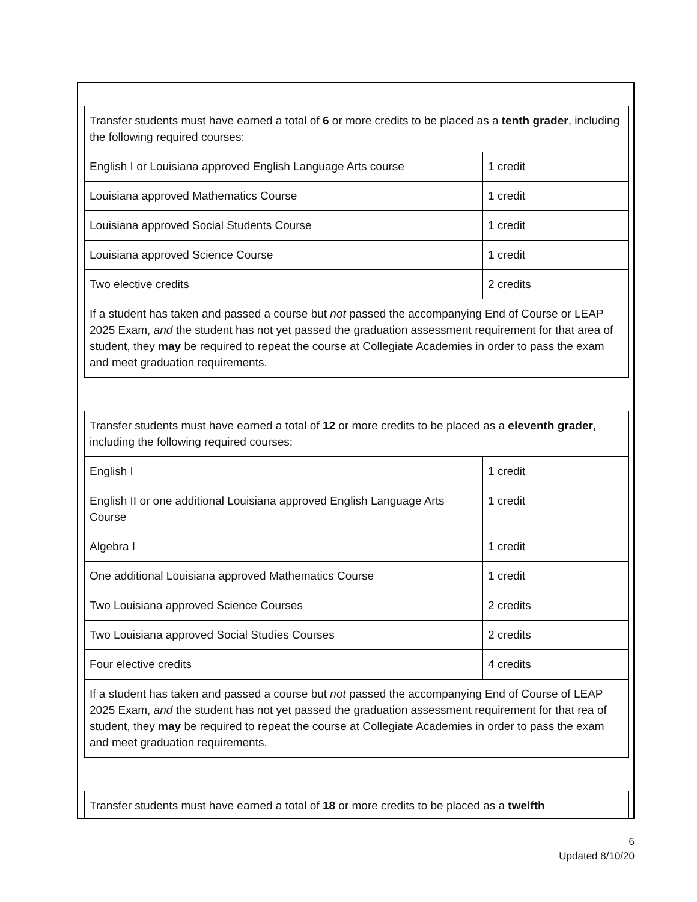| Transfer students must have earned a total of 6 or more credits to be placed as a tenth grader , including the following required courses: | |
| English I or Louisiana approved English Language Arts course | 1 credit |
| Louisiana approved Mathematics Course | 1 credit |
| Louisiana approved Social Students Course | 1 credit |
| Louisiana approved Science Course | 1 credit |
| Two elective credits | 2 credits |
| If a student has taken and passed a course but not passed the accompanying End of Course or LEAP 2025 Exam, and the student has not yet passed the graduation assessment requirement for that area of student, they may be required to repeat the course at Collegiate Academies in order to pass the exam and meet graduation requirements. | |
| Transfer students must have earned a total of 12 or more credits to be placed as a eleventh grader , including the following required courses: | |
| English I | 1 credit |
| English II or one additional Louisiana approved English Language Arts Course | 1 credit |
| Algebra I | 1 credit |
| One additional Louisiana approved Mathematics Course | 1 credit |
| Two Louisiana approved Science Courses | 2 credits |
| Two Louisiana approved Social Studies Courses | 2 credits |
| Four elective credits | 4 credits |
| If a student has taken and passed a course but not passed the accompanying End of Course of LEAP 2025 Exam, and the student has not yet passed the graduation assessment requirement for that rea of student, they may be required to repeat the course at Collegiate Academies in order to pass the exam and meet graduation requirements. | |
| Transfer students must have earned a total of 18 or more credits to be placed as a twelfth |
6
Updated 8/10/20